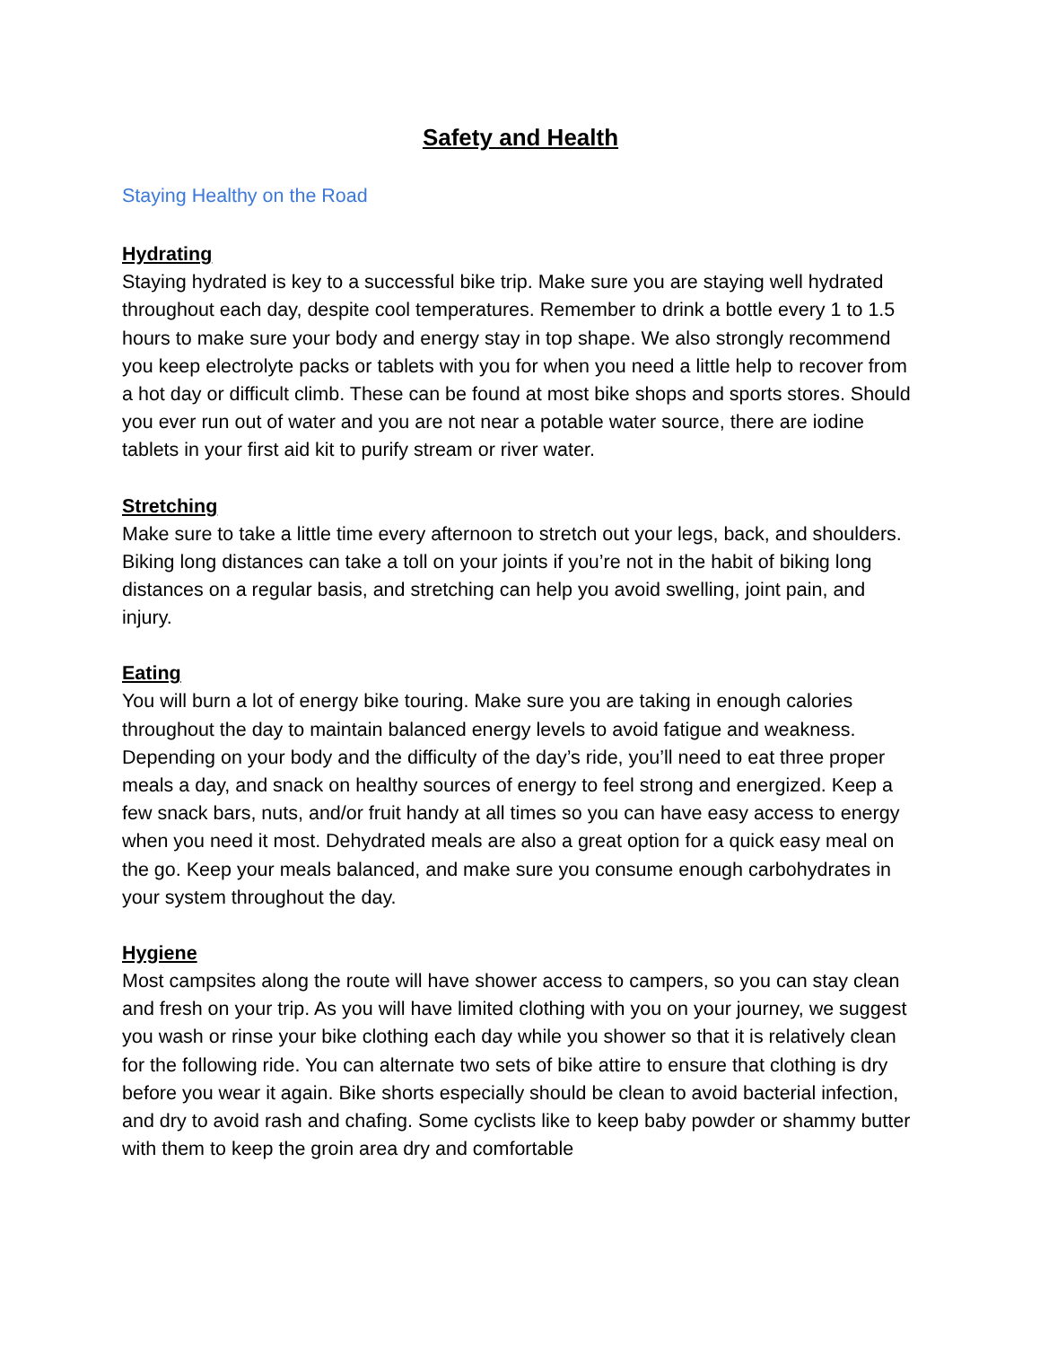Safety and Health
Staying Healthy on the Road
Hydrating
Staying hydrated is key to a successful bike trip. Make sure you are staying well hydrated throughout each day, despite cool temperatures. Remember to drink a bottle every 1 to 1.5 hours to make sure your body and energy stay in top shape. We also strongly recommend you keep electrolyte packs or tablets with you for when you need a little help to recover from a hot day or difficult climb. These can be found at most bike shops and sports stores. Should you ever run out of water and you are not near a potable water source, there are iodine tablets in your first aid kit to purify stream or river water.
Stretching
Make sure to take a little time every afternoon to stretch out your legs, back, and shoulders. Biking long distances can take a toll on your joints if you’re not in the habit of biking long distances on a regular basis, and stretching can help you avoid swelling, joint pain, and injury.
Eating
You will burn a lot of energy bike touring. Make sure you are taking in enough calories throughout the day to maintain balanced energy levels to avoid fatigue and weakness. Depending on your body and the difficulty of the day’s ride, you’ll need to eat three proper meals a day, and snack on healthy sources of energy to feel strong and energized. Keep a few snack bars, nuts, and/or fruit handy at all times so you can have easy access to energy when you need it most. Dehydrated meals are also a great option for a quick easy meal on the go. Keep your meals balanced, and make sure you consume enough carbohydrates in your system throughout the day.
Hygiene
Most campsites along the route will have shower access to campers, so you can stay clean and fresh on your trip. As you will have limited clothing with you on your journey, we suggest you wash or rinse your bike clothing each day while you shower so that it is relatively clean for the following ride. You can alternate two sets of bike attire to ensure that clothing is dry before you wear it again. Bike shorts especially should be clean to avoid bacterial infection, and dry to avoid rash and chafing. Some cyclists like to keep baby powder or shammy butter with them to keep the groin area dry and comfortable